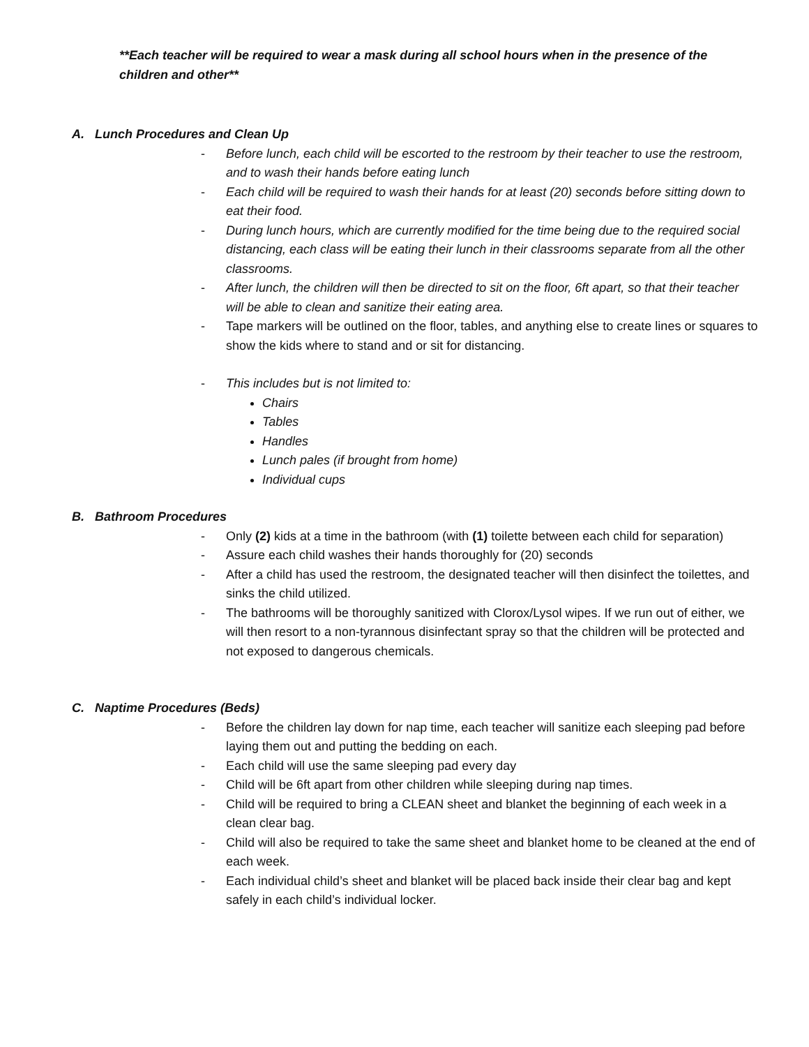**Each teacher will be required to wear a mask during all school hours when in the presence of the children and other**
A. Lunch Procedures and Clean Up
- Before lunch, each child will be escorted to the restroom by their teacher to use the restroom, and to wash their hands before eating lunch
- Each child will be required to wash their hands for at least (20) seconds before sitting down to eat their food.
- During lunch hours, which are currently modified for the time being due to the required social distancing, each class will be eating their lunch in their classrooms separate from all the other classrooms.
- After lunch, the children will then be directed to sit on the floor, 6ft apart, so that their teacher will be able to clean and sanitize their eating area.
- Tape markers will be outlined on the floor, tables, and anything else to create lines or squares to show the kids where to stand and or sit for distancing.
- This includes but is not limited to:
Chairs
Tables
Handles
Lunch pales (if brought from home)
Individual cups
B. Bathroom Procedures
- Only (2) kids at a time in the bathroom (with (1) toilette between each child for separation)
- Assure each child washes their hands thoroughly for (20) seconds
- After a child has used the restroom, the designated teacher will then disinfect the toilettes, and sinks the child utilized.
- The bathrooms will be thoroughly sanitized with Clorox/Lysol wipes. If we run out of either, we will then resort to a non-tyrannous disinfectant spray so that the children will be protected and not exposed to dangerous chemicals.
C. Naptime Procedures (Beds)
- Before the children lay down for nap time, each teacher will sanitize each sleeping pad before laying them out and putting the bedding on each.
- Each child will use the same sleeping pad every day
- Child will be 6ft apart from other children while sleeping during nap times.
- Child will be required to bring a CLEAN sheet and blanket the beginning of each week in a clean clear bag.
- Child will also be required to take the same sheet and blanket home to be cleaned at the end of each week.
- Each individual child’s sheet and blanket will be placed back inside their clear bag and kept safely in each child’s individual locker.